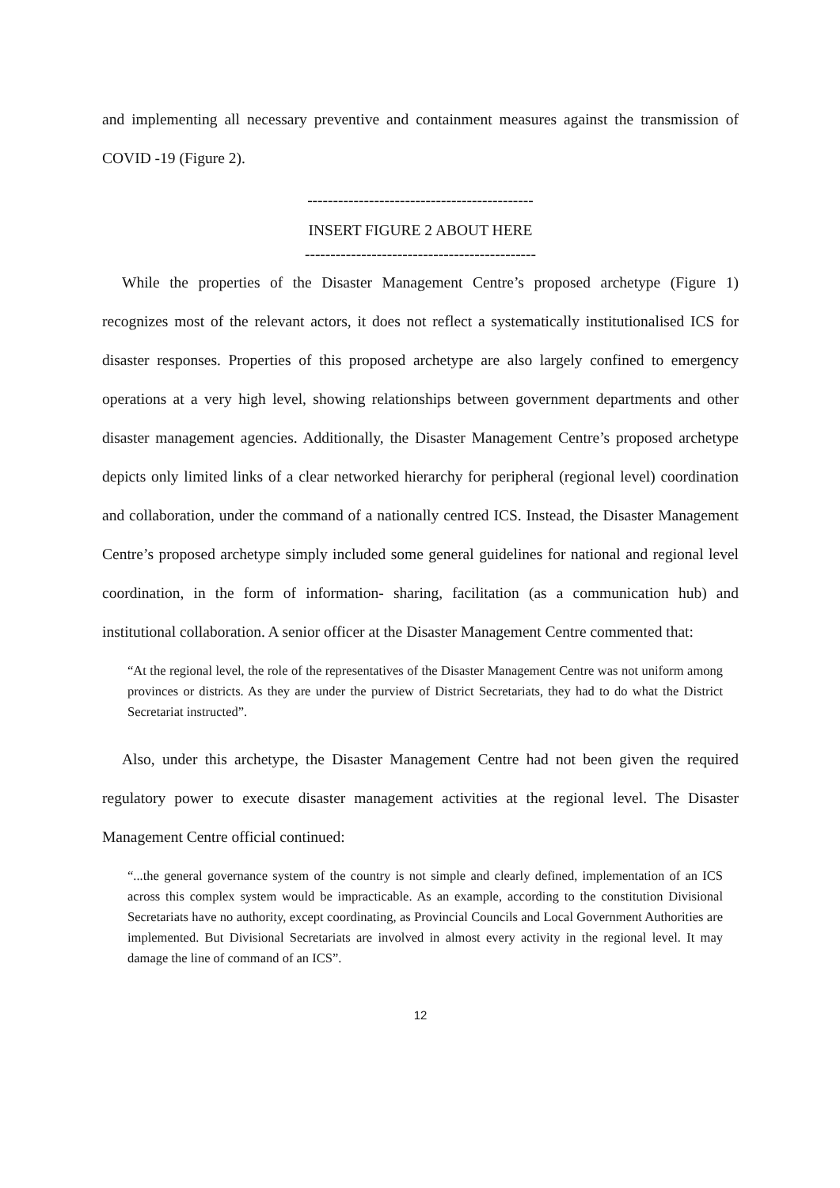and implementing all necessary preventive and containment measures against the transmission of COVID -19 (Figure 2).
--------------------------------------------
INSERT FIGURE 2 ABOUT HERE
---------------------------------------------
While the properties of the Disaster Management Centre’s proposed archetype (Figure 1) recognizes most of the relevant actors, it does not reflect a systematically institutionalised ICS for disaster responses. Properties of this proposed archetype are also largely confined to emergency operations at a very high level, showing relationships between government departments and other disaster management agencies. Additionally, the Disaster Management Centre’s proposed archetype depicts only limited links of a clear networked hierarchy for peripheral (regional level) coordination and collaboration, under the command of a nationally centred ICS. Instead, the Disaster Management Centre’s proposed archetype simply included some general guidelines for national and regional level coordination, in the form of information- sharing, facilitation (as a communication hub) and institutional collaboration. A senior officer at the Disaster Management Centre commented that:
“At the regional level, the role of the representatives of the Disaster Management Centre was not uniform among provinces or districts. As they are under the purview of District Secretariats, they had to do what the District Secretariat instructed”.
Also, under this archetype, the Disaster Management Centre had not been given the required regulatory power to execute disaster management activities at the regional level. The Disaster Management Centre official continued:
“...the general governance system of the country is not simple and clearly defined, implementation of an ICS across this complex system would be impracticable. As an example, according to the constitution Divisional Secretariats have no authority, except coordinating, as Provincial Councils and Local Government Authorities are implemented. But Divisional Secretariats are involved in almost every activity in the regional level. It may damage the line of command of an ICS”.
12